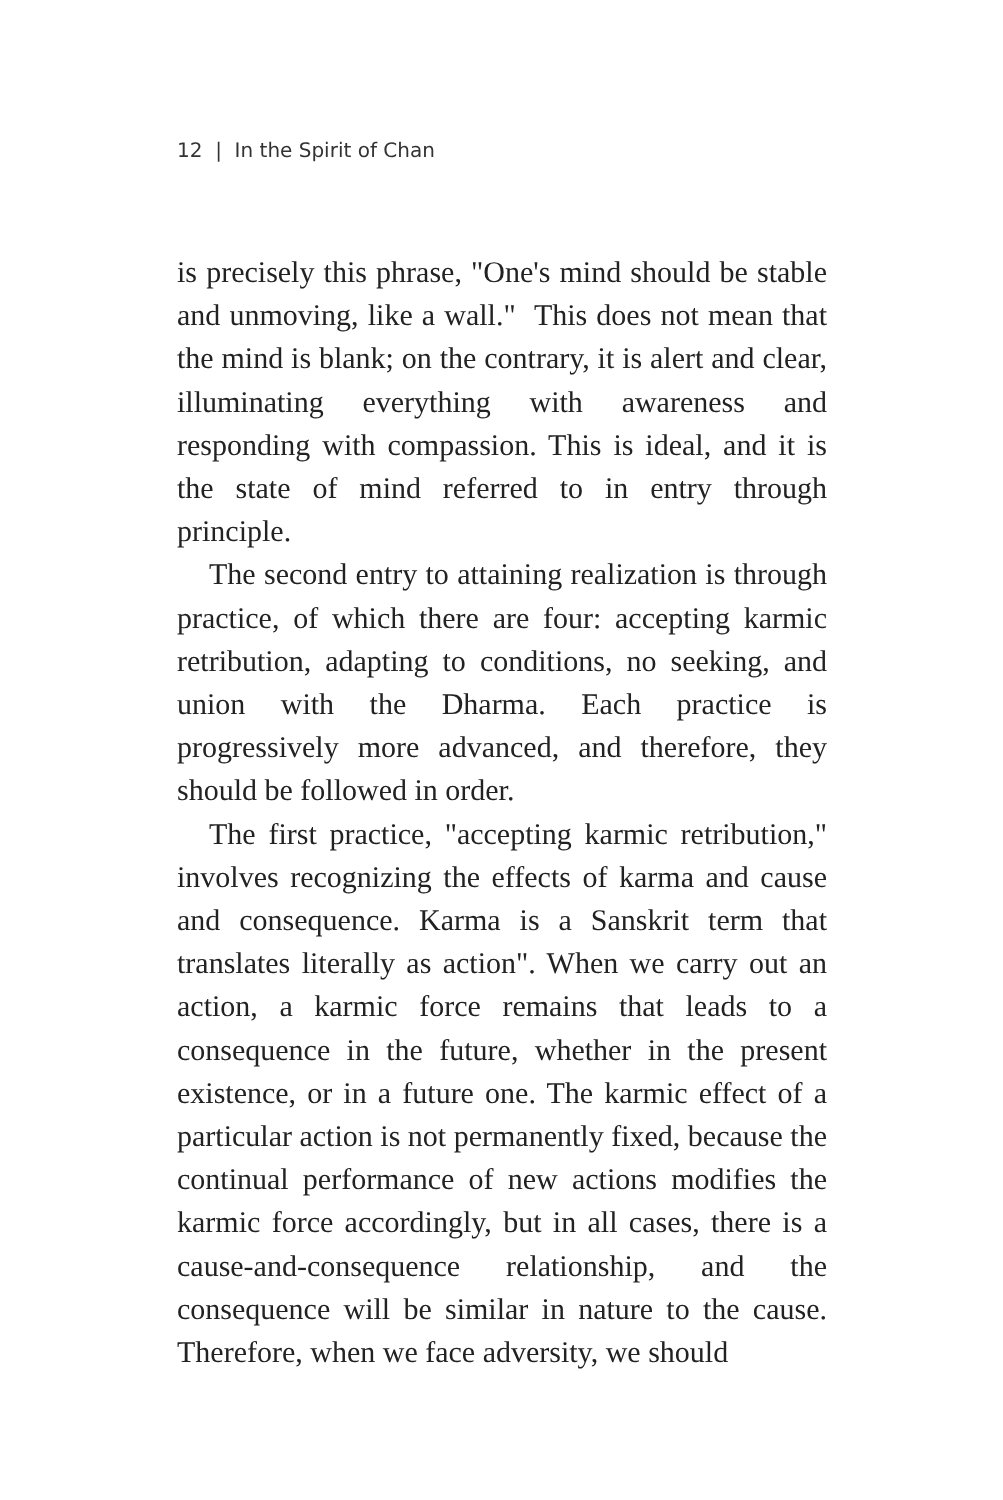12 | In the Spirit of Chan
is precisely this phrase, "One's mind should be stable and unmoving, like a wall." This does not mean that the mind is blank; on the contrary, it is alert and clear, illuminating everything with awareness and responding with compassion. This is ideal, and it is the state of mind referred to in entry through principle.
The second entry to attaining realization is through practice, of which there are four: accepting karmic retribution, adapting to conditions, no seeking, and union with the Dharma. Each practice is progressively more advanced, and therefore, they should be followed in order.
The first practice, "accepting karmic retribution," involves recognizing the effects of karma and cause and consequence. Karma is a Sanskrit term that translates literally as action". When we carry out an action, a karmic force remains that leads to a consequence in the future, whether in the present existence, or in a future one. The karmic effect of a particular action is not permanently fixed, because the continual performance of new actions modifies the karmic force accordingly, but in all cases, there is a cause-and-consequence relationship, and the consequence will be similar in nature to the cause. Therefore, when we face adversity, we should